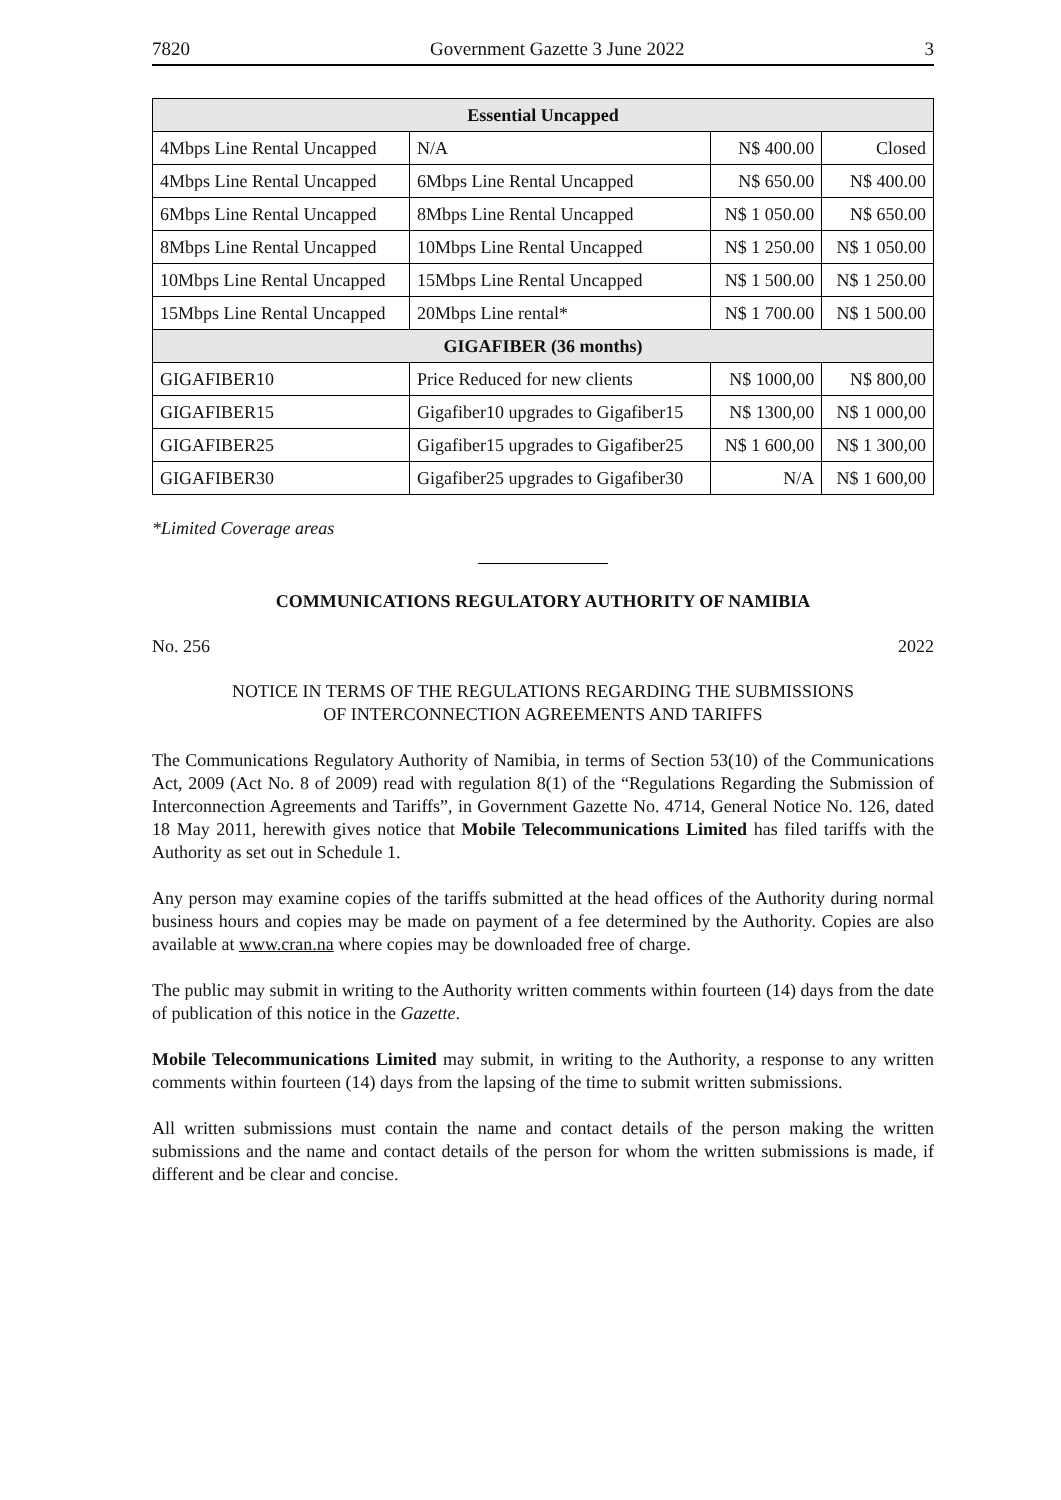7820 Government Gazette 3 June 2022 3
| Essential Uncapped | | | |
| --- | --- | --- | --- |
| 4Mbps Line Rental Uncapped | N/A | N$ 400.00 | Closed |
| 4Mbps Line Rental Uncapped | 6Mbps Line Rental Uncapped | N$ 650.00 | N$ 400.00 |
| 6Mbps Line Rental Uncapped | 8Mbps Line Rental Uncapped | N$ 1 050.00 | N$ 650.00 |
| 8Mbps Line Rental Uncapped | 10Mbps Line Rental Uncapped | N$ 1 250.00 | N$ 1 050.00 |
| 10Mbps Line Rental Uncapped | 15Mbps Line Rental Uncapped | N$ 1 500.00 | N$ 1 250.00 |
| 15Mbps Line Rental Uncapped | 20Mbps Line rental* | N$ 1 700.00 | N$ 1 500.00 |
| GIGAFIBER (36 months) | | | |
| GIGAFIBER10 | Price Reduced for new clients | N$ 1000,00 | N$ 800,00 |
| GIGAFIBER15 | Gigafiber10 upgrades to Gigafiber15 | N$ 1300,00 | N$ 1 000,00 |
| GIGAFIBER25 | Gigafiber15 upgrades to Gigafiber25 | N$ 1 600,00 | N$ 1 300,00 |
| GIGAFIBER30 | Gigafiber25 upgrades to Gigafiber30 | N/A | N$ 1 600,00 |
*Limited Coverage areas
COMMUNICATIONS REGULATORY AUTHORITY OF NAMIBIA
No. 256 2022
NOTICE IN TERMS OF THE REGULATIONS REGARDING THE SUBMISSIONS
OF INTERCONNECTION AGREEMENTS AND TARIFFS
The Communications Regulatory Authority of Namibia, in terms of Section 53(10) of the Communications Act, 2009 (Act No. 8 of 2009) read with regulation 8(1) of the “Regulations Regarding the Submission of Interconnection Agreements and Tariffs”, in Government Gazette No. 4714, General Notice No. 126, dated 18 May 2011, herewith gives notice that Mobile Telecommunications Limited has filed tariffs with the Authority as set out in Schedule 1.
Any person may examine copies of the tariffs submitted at the head offices of the Authority during normal business hours and copies may be made on payment of a fee determined by the Authority. Copies are also available at www.cran.na where copies may be downloaded free of charge.
The public may submit in writing to the Authority written comments within fourteen (14) days from the date of publication of this notice in the Gazette.
Mobile Telecommunications Limited may submit, in writing to the Authority, a response to any written comments within fourteen (14) days from the lapsing of the time to submit written submissions.
All written submissions must contain the name and contact details of the person making the written submissions and the name and contact details of the person for whom the written submissions is made, if different and be clear and concise.